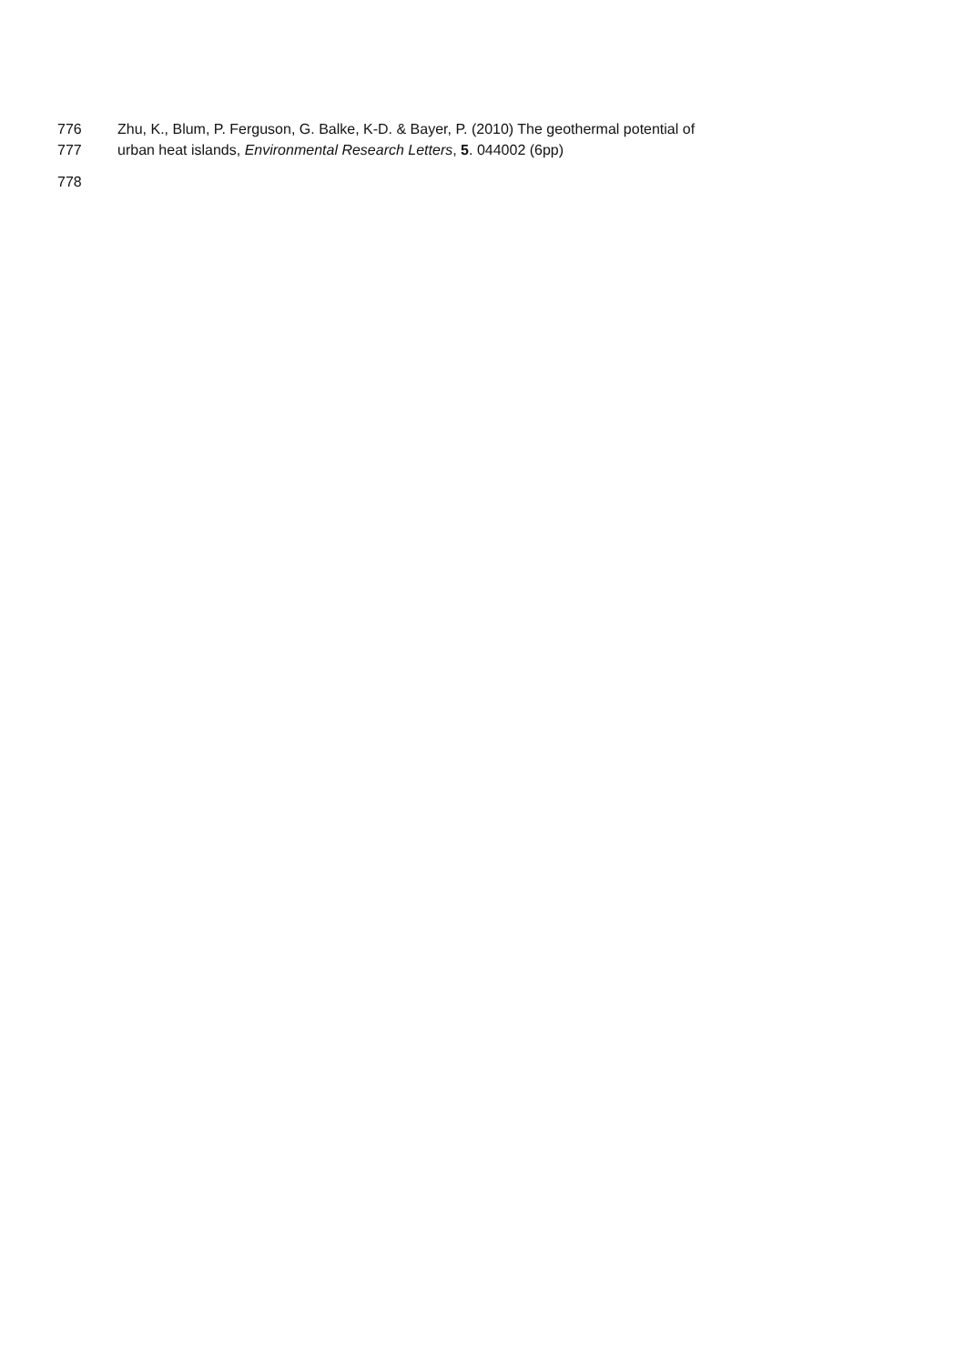776 Zhu, K., Blum, P. Ferguson, G. Balke, K-D. & Bayer, P. (2010) The geothermal potential of
777 urban heat islands, Environmental Research Letters, 5. 044002 (6pp)
778